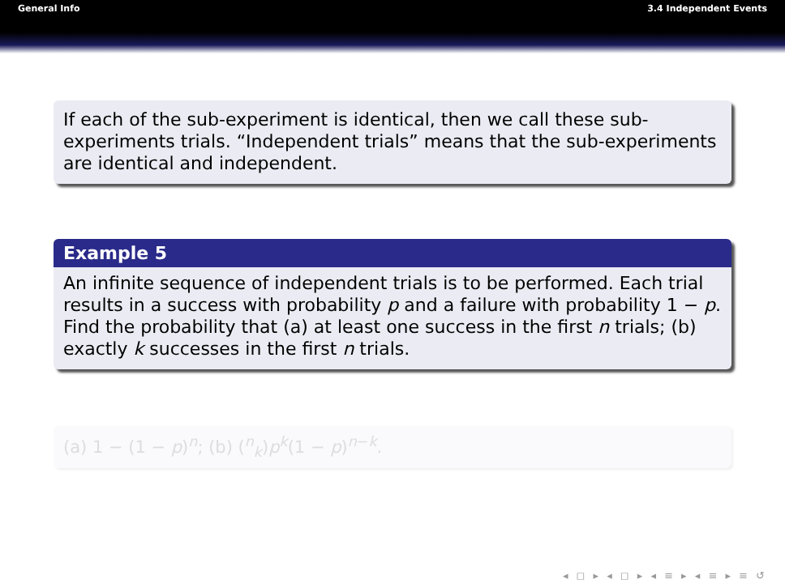General Info 3.4 Independent Events
If each of the sub-experiment is identical, then we call these sub-experiments trials. “Independent trials” means that the sub-experiments are identical and independent.
Example 5
An infinite sequence of independent trials is to be performed. Each trial results in a success with probability p and a failure with probability 1 − p. Find the probability that (a) at least one success in the first n trials; (b) exactly k successes in the first n trials.
(a) 1 − (1 − p)<sup>n</sup>; (b) (<sup>n</sup><sub>k</sub>)p<sup>k</sup>(1 − p)<sup>n−k</sup>.
◂ ◻ ▸ ◂ ◻ ▸ ◂ ≡ ▸ ◂ ≡ ▸ ≡ ↺